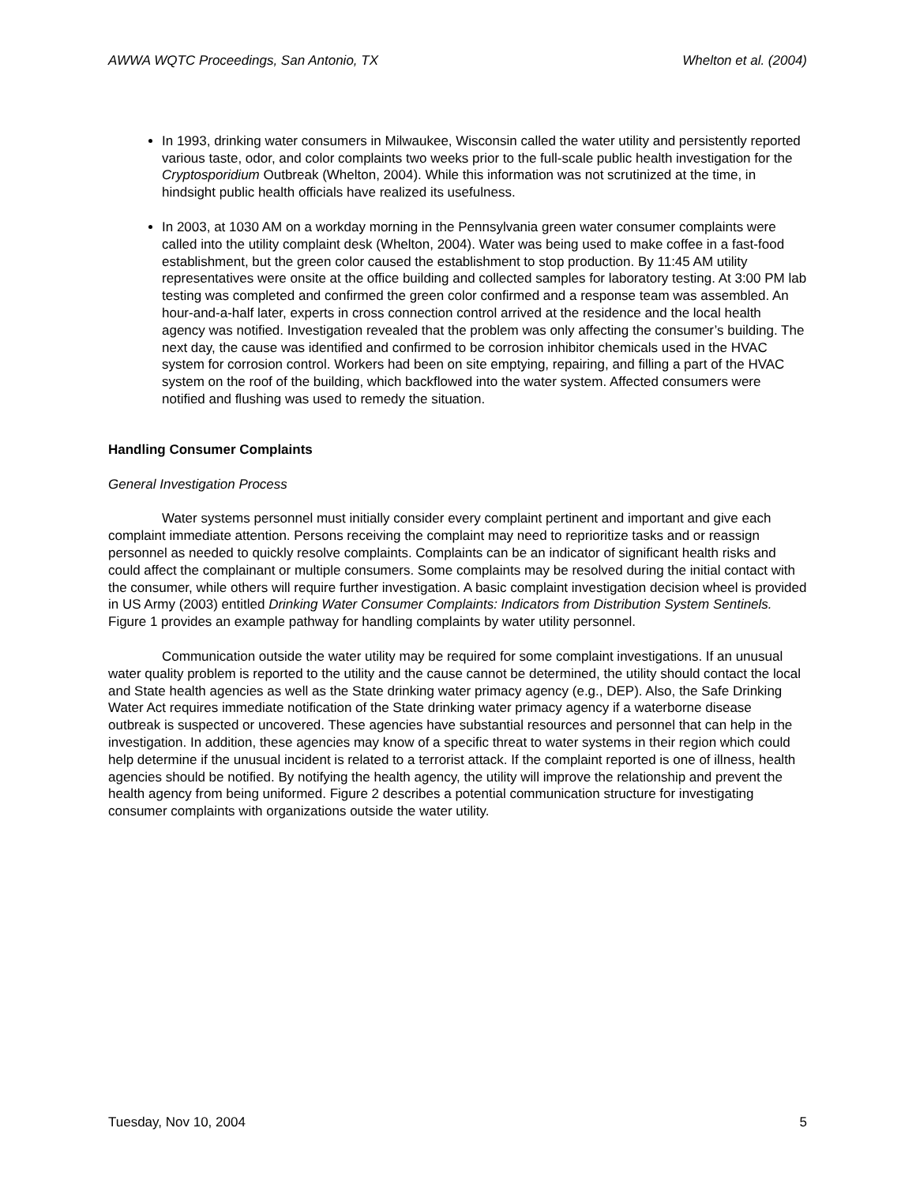AWWA WQTC Proceedings, San Antonio, TX Whelton et al. (2004)
In 1993, drinking water consumers in Milwaukee, Wisconsin called the water utility and persistently reported various taste, odor, and color complaints two weeks prior to the full-scale public health investigation for the Cryptosporidium Outbreak (Whelton, 2004). While this information was not scrutinized at the time, in hindsight public health officials have realized its usefulness.
In 2003, at 1030 AM on a workday morning in the Pennsylvania green water consumer complaints were called into the utility complaint desk (Whelton, 2004). Water was being used to make coffee in a fast-food establishment, but the green color caused the establishment to stop production. By 11:45 AM utility representatives were onsite at the office building and collected samples for laboratory testing. At 3:00 PM lab testing was completed and confirmed the green color confirmed and a response team was assembled. An hour-and-a-half later, experts in cross connection control arrived at the residence and the local health agency was notified. Investigation revealed that the problem was only affecting the consumer’s building. The next day, the cause was identified and confirmed to be corrosion inhibitor chemicals used in the HVAC system for corrosion control. Workers had been on site emptying, repairing, and filling a part of the HVAC system on the roof of the building, which backflowed into the water system. Affected consumers were notified and flushing was used to remedy the situation.
Handling Consumer Complaints
General Investigation Process
Water systems personnel must initially consider every complaint pertinent and important and give each complaint immediate attention. Persons receiving the complaint may need to reprioritize tasks and or reassign personnel as needed to quickly resolve complaints. Complaints can be an indicator of significant health risks and could affect the complainant or multiple consumers. Some complaints may be resolved during the initial contact with the consumer, while others will require further investigation. A basic complaint investigation decision wheel is provided in US Army (2003) entitled Drinking Water Consumer Complaints: Indicators from Distribution System Sentinels. Figure 1 provides an example pathway for handling complaints by water utility personnel.
Communication outside the water utility may be required for some complaint investigations. If an unusual water quality problem is reported to the utility and the cause cannot be determined, the utility should contact the local and State health agencies as well as the State drinking water primacy agency (e.g., DEP). Also, the Safe Drinking Water Act requires immediate notification of the State drinking water primacy agency if a waterborne disease outbreak is suspected or uncovered. These agencies have substantial resources and personnel that can help in the investigation. In addition, these agencies may know of a specific threat to water systems in their region which could help determine if the unusual incident is related to a terrorist attack. If the complaint reported is one of illness, health agencies should be notified. By notifying the health agency, the utility will improve the relationship and prevent the health agency from being uniformed. Figure 2 describes a potential communication structure for investigating consumer complaints with organizations outside the water utility.
Tuesday, Nov 10, 2004 5